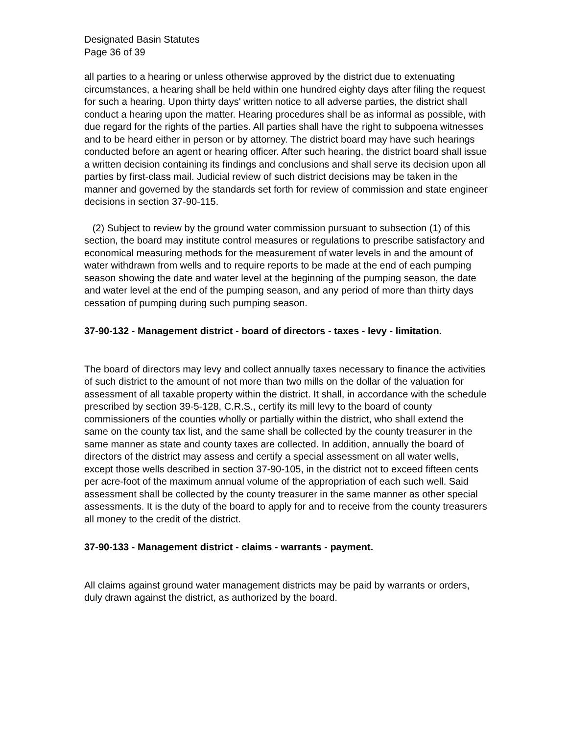Designated Basin Statutes
Page 36 of 39
all parties to a hearing or unless otherwise approved by the district due to extenuating circumstances, a hearing shall be held within one hundred eighty days after filing the request for such a hearing. Upon thirty days' written notice to all adverse parties, the district shall conduct a hearing upon the matter. Hearing procedures shall be as informal as possible, with due regard for the rights of the parties. All parties shall have the right to subpoena witnesses and to be heard either in person or by attorney. The district board may have such hearings conducted before an agent or hearing officer. After such hearing, the district board shall issue a written decision containing its findings and conclusions and shall serve its decision upon all parties by first-class mail. Judicial review of such district decisions may be taken in the manner and governed by the standards set forth for review of commission and state engineer decisions in section 37-90-115.
(2) Subject to review by the ground water commission pursuant to subsection (1) of this section, the board may institute control measures or regulations to prescribe satisfactory and economical measuring methods for the measurement of water levels in and the amount of water withdrawn from wells and to require reports to be made at the end of each pumping season showing the date and water level at the beginning of the pumping season, the date and water level at the end of the pumping season, and any period of more than thirty days cessation of pumping during such pumping season.
37-90-132 - Management district - board of directors - taxes - levy - limitation.
The board of directors may levy and collect annually taxes necessary to finance the activities of such district to the amount of not more than two mills on the dollar of the valuation for assessment of all taxable property within the district. It shall, in accordance with the schedule prescribed by section 39-5-128, C.R.S., certify its mill levy to the board of county commissioners of the counties wholly or partially within the district, who shall extend the same on the county tax list, and the same shall be collected by the county treasurer in the same manner as state and county taxes are collected. In addition, annually the board of directors of the district may assess and certify a special assessment on all water wells, except those wells described in section 37-90-105, in the district not to exceed fifteen cents per acre-foot of the maximum annual volume of the appropriation of each such well. Said assessment shall be collected by the county treasurer in the same manner as other special assessments. It is the duty of the board to apply for and to receive from the county treasurers all money to the credit of the district.
37-90-133 - Management district - claims - warrants - payment.
All claims against ground water management districts may be paid by warrants or orders, duly drawn against the district, as authorized by the board.